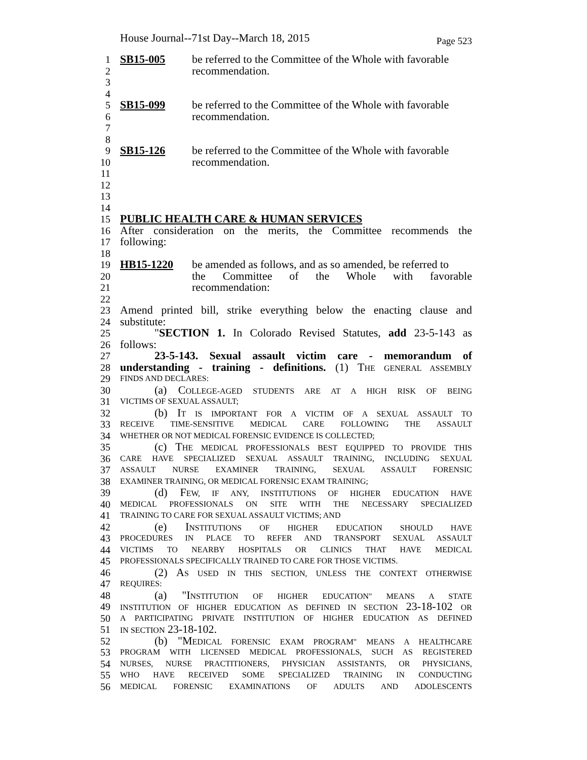House Journal--71st Day--March 18, 2015 Page 523
1 SB15-005 be referred to the Committee of the Whole with favorable
2 recommendation.
3
4
5 SB15-099 be referred to the Committee of the Whole with favorable
6 recommendation.
7
8
9 SB15-126 be referred to the Committee of the Whole with favorable
10 recommendation.
11
12
13
14
15 PUBLIC HEALTH CARE & HUMAN SERVICES
16 After consideration on the merits, the Committee recommends the
17 following:
18
19 HB15-1220 be amended as follows, and as so amended, be referred to
20 the Committee of the Whole with favorable
21 recommendation:
22
23 Amend printed bill, strike everything below the enacting clause and
24 substitute:
25 "SECTION 1. In Colorado Revised Statutes, add 23-5-143 as
26 follows:
27 23-5-143. Sexual assault victim care - memorandum of
28 understanding - training - definitions. (1) THE GENERAL ASSEMBLY
29 FINDS AND DECLARES:
30 (a) COLLEGE-AGED STUDENTS ARE AT A HIGH RISK OF BEING
31 VICTIMS OF SEXUAL ASSAULT;
32 (b) IT IS IMPORTANT FOR A VICTIM OF A SEXUAL ASSAULT TO
33 RECEIVE TIME-SENSITIVE MEDICAL CARE FOLLOWING THE ASSAULT
34 WHETHER OR NOT MEDICAL FORENSIC EVIDENCE IS COLLECTED;
35 (c) THE MEDICAL PROFESSIONALS BEST EQUIPPED TO PROVIDE THIS
36 CARE HAVE SPECIALIZED SEXUAL ASSAULT TRAINING, INCLUDING SEXUAL
37 ASSAULT NURSE EXAMINER TRAINING, SEXUAL ASSAULT FORENSIC
38 EXAMINER TRAINING, OR MEDICAL FORENSIC EXAM TRAINING;
39 (d) FEW, IF ANY, INSTITUTIONS OF HIGHER EDUCATION HAVE
40 MEDICAL PROFESSIONALS ON SITE WITH THE NECESSARY SPECIALIZED
41 TRAINING TO CARE FOR SEXUAL ASSAULT VICTIMS; AND
42 (e) INSTITUTIONS OF HIGHER EDUCATION SHOULD HAVE
43 PROCEDURES IN PLACE TO REFER AND TRANSPORT SEXUAL ASSAULT
44 VICTIMS TO NEARBY HOSPITALS OR CLINICS THAT HAVE MEDICAL
45 PROFESSIONALS SPECIFICALLY TRAINED TO CARE FOR THOSE VICTIMS.
46 (2) AS USED IN THIS SECTION, UNLESS THE CONTEXT OTHERWISE
47 REQUIRES:
48 (a) "INSTITUTION OF HIGHER EDUCATION" MEANS A STATE
49 INSTITUTION OF HIGHER EDUCATION AS DEFINED IN SECTION 23-18-102 OR
50 A PARTICIPATING PRIVATE INSTITUTION OF HIGHER EDUCATION AS DEFINED
51 IN SECTION 23-18-102.
52 (b) "MEDICAL FORENSIC EXAM PROGRAM" MEANS A HEALTHCARE
53 PROGRAM WITH LICENSED MEDICAL PROFESSIONALS, SUCH AS REGISTERED
54 NURSES, NURSE PRACTITIONERS, PHYSICIAN ASSISTANTS, OR PHYSICIANS,
55 WHO HAVE RECEIVED SOME SPECIALIZED TRAINING IN CONDUCTING
56 MEDICAL FORENSIC EXAMINATIONS OF ADULTS AND ADOLESCENTS